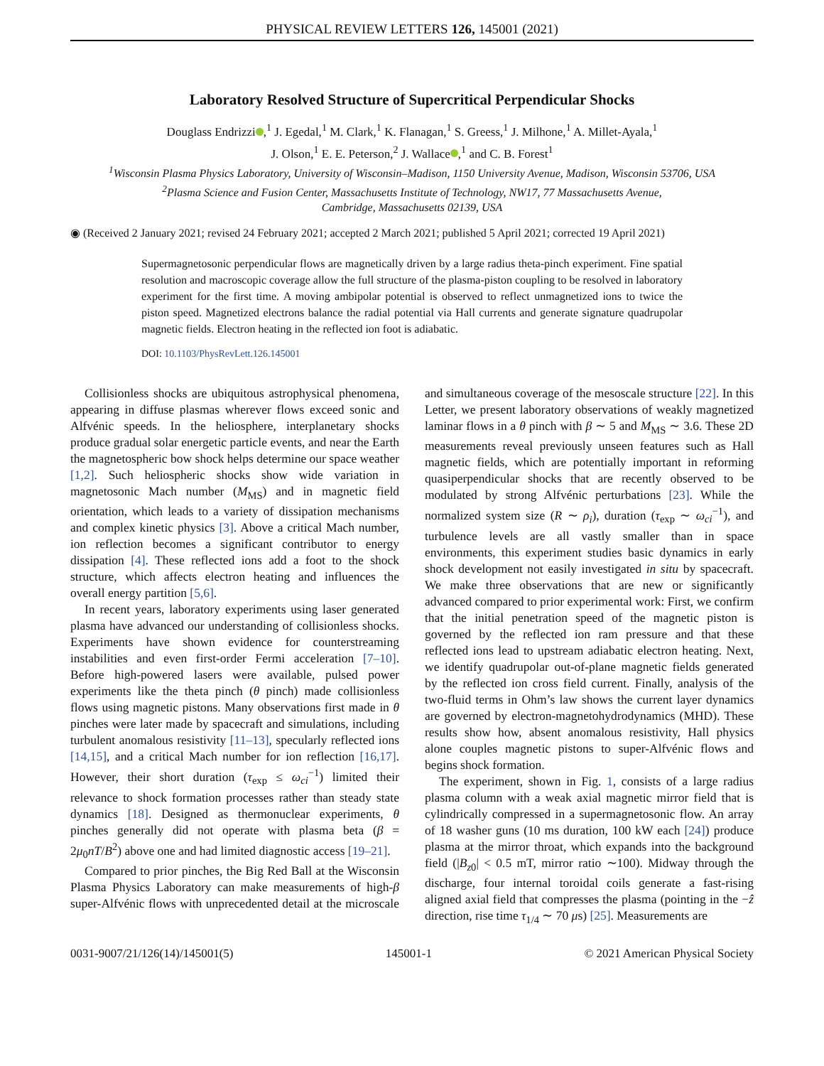PHYSICAL REVIEW LETTERS 126, 145001 (2021)
Laboratory Resolved Structure of Supercritical Perpendicular Shocks
Douglass Endrizzi ,<sup>1</sup> J. Egedal,<sup>1</sup> M. Clark,<sup>1</sup> K. Flanagan,<sup>1</sup> S. Greess,<sup>1</sup> J. Milhone,<sup>1</sup> A. Millet-Ayala,<sup>1</sup>
J. Olson,<sup>1</sup> E. E. Peterson,<sup>2</sup> J. Wallace ,<sup>1</sup> and C. B. Forest<sup>1</sup>
<sup>1</sup> Wisconsin Plasma Physics Laboratory, University of Wisconsin–Madison, 1150 University Avenue, Madison, Wisconsin 53706, USA
<sup>2</sup> Plasma Science and Fusion Center, Massachusetts Institute of Technology, NW17, 77 Massachusetts Avenue,
Cambridge, Massachusetts 02139, USA
◉ (Received 2 January 2021; revised 24 February 2021; accepted 2 March 2021; published 5 April 2021; corrected 19 April 2021)
Supermagnetosonic perpendicular flows are magnetically driven by a large radius theta-pinch experiment. Fine spatial resolution and macroscopic coverage allow the full structure of the plasma-piston coupling to be resolved in laboratory experiment for the first time. A moving ambipolar potential is observed to reflect unmagnetized ions to twice the piston speed. Magnetized electrons balance the radial potential via Hall currents and generate signature quadrupolar magnetic fields. Electron heating in the reflected ion foot is adiabatic.
DOI: 10.1103/PhysRevLett.126.145001
Collisionless shocks are ubiquitous astrophysical phenomena, appearing in diffuse plasmas wherever flows exceed sonic and Alfvénic speeds. In the heliosphere, interplanetary shocks produce gradual solar energetic particle events, and near the Earth the magnetospheric bow shock helps determine our space weather [1,2]. Such heliospheric shocks show wide variation in magnetosonic Mach number (M<sub>MS</sub>) and in magnetic field orientation, which leads to a variety of dissipation mechanisms and complex kinetic physics [3]. Above a critical Mach number, ion reflection becomes a significant contributor to energy dissipation [4]. These reflected ions add a foot to the shock structure, which affects electron heating and influences the overall energy partition [5,6].
In recent years, laboratory experiments using laser generated plasma have advanced our understanding of collisionless shocks. Experiments have shown evidence for counterstreaming instabilities and even first-order Fermi acceleration [7–10]. Before high-powered lasers were available, pulsed power experiments like the theta pinch (θ pinch) made collisionless flows using magnetic pistons. Many observations first made in θ pinches were later made by spacecraft and simulations, including turbulent anomalous resistivity [11–13], specularly reflected ions [14,15], and a critical Mach number for ion reflection [16,17]. However, their short duration (τ<sub>exp</sub> ≤ ω<sub>ci</sub><sup>−1</sup>) limited their relevance to shock formation processes rather than steady state dynamics [18]. Designed as thermonuclear experiments, θ pinches generally did not operate with plasma beta (β = 2μ<sub>0</sub>nT/B<sup>2</sup>) above one and had limited diagnostic access [19–21].
Compared to prior pinches, the Big Red Ball at the Wisconsin Plasma Physics Laboratory can make measurements of high-β super-Alfvénic flows with unprecedented detail at the microscale and simultaneous coverage of the mesoscale structure [22]. In this Letter, we present laboratory observations of weakly magnetized laminar flows in a θ pinch with β ∼ 5 and M<sub>MS</sub> ∼ 3.6. These 2D measurements reveal previously unseen features such as Hall magnetic fields, which are potentially important in reforming quasiperpendicular shocks that are recently observed to be modulated by strong Alfvénic perturbations [23]. While the normalized system size (R ∼ ρ<sub>i</sub>), duration (τ<sub>exp</sub> ∼ ω<sub>ci</sub><sup>−1</sup>), and turbulence levels are all vastly smaller than in space environments, this experiment studies basic dynamics in early shock development not easily investigated in situ by spacecraft. We make three observations that are new or significantly advanced compared to prior experimental work: First, we confirm that the initial penetration speed of the magnetic piston is governed by the reflected ion ram pressure and that these reflected ions lead to upstream adiabatic electron heating. Next, we identify quadrupolar out-of-plane magnetic fields generated by the reflected ion cross field current. Finally, analysis of the two-fluid terms in Ohm’s law shows the current layer dynamics are governed by electron-magnetohydrodynamics (MHD). These results show how, absent anomalous resistivity, Hall physics alone couples magnetic pistons to super-Alfvénic flows and begins shock formation.
The experiment, shown in Fig. 1, consists of a large radius plasma column with a weak axial magnetic mirror field that is cylindrically compressed in a supermagnetosonic flow. An array of 18 washer guns (10 ms duration, 100 kW each [24]) produce plasma at the mirror throat, which expands into the background field (|B<sub>z0</sub>| < 0.5 mT, mirror ratio ∼100). Midway through the discharge, four internal toroidal coils generate a fast-rising aligned axial field that compresses the plasma (pointing in the −ẑ direction, rise time τ<sub>1/4</sub> ∼ 70 μs) [25]. Measurements are
0031-9007/21/126(14)/145001(5) 145001-1 © 2021 American Physical Society